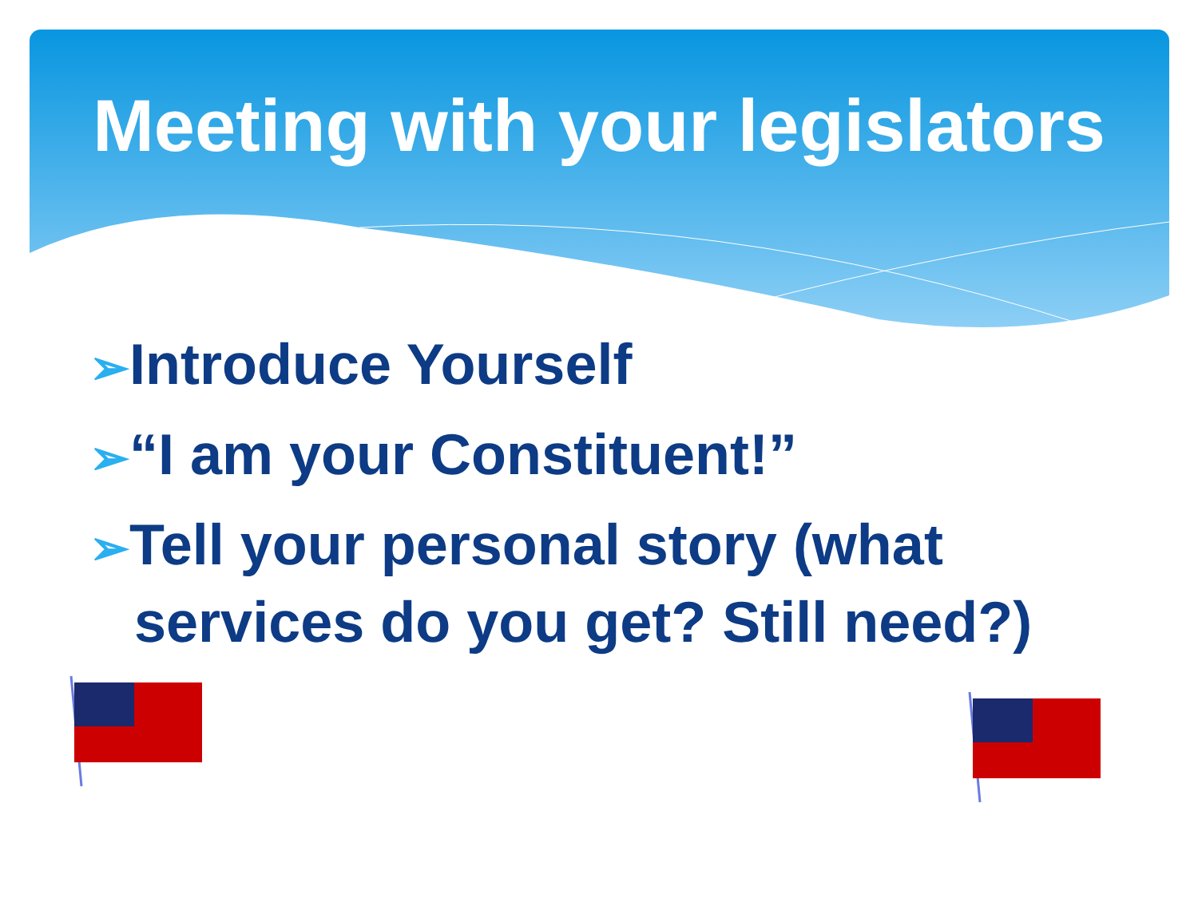Meeting with your legislators
➢Introduce Yourself
➢“I am your Constituent!”
➢Tell your personal story (what services do you get? Still need?)